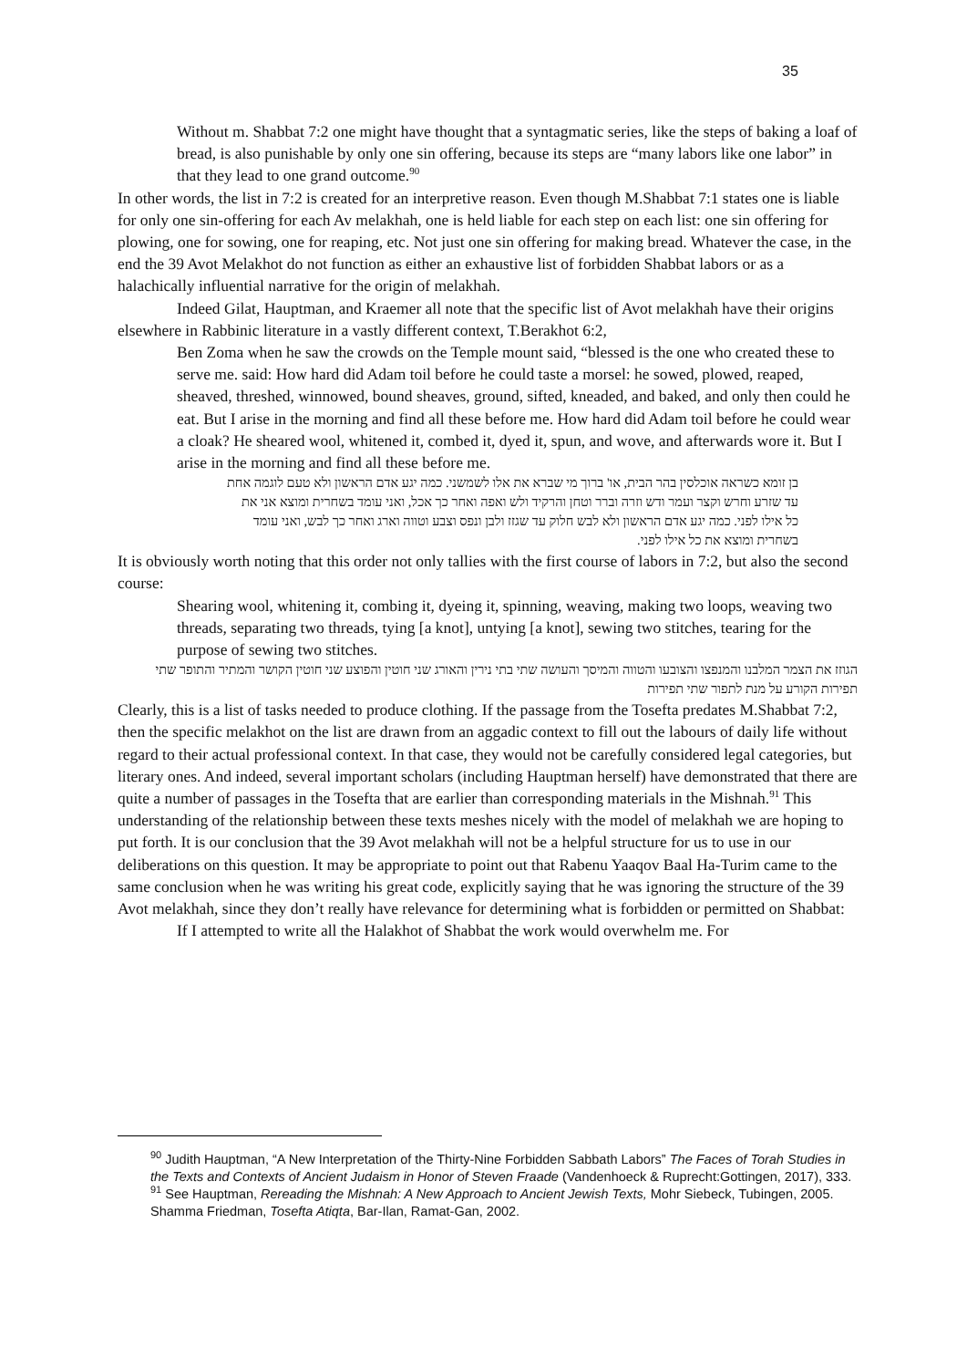35
Without m. Shabbat 7:2 one might have thought that a syntagmatic series, like the steps of baking a loaf of bread, is also punishable by only one sin offering, because its steps are “many labors like one labor” in that they lead to one grand outcome.<sup>90</sup>
In other words, the list in 7:2 is created for an interpretive reason. Even though M.Shabbat 7:1 states one is liable for only one sin-offering for each Av melakhah, one is held liable for each step on each list: one sin offering for plowing, one for sowing, one for reaping, etc. Not just one sin offering for making bread. Whatever the case, in the end the 39 Avot Melakhot do not function as either an exhaustive list of forbidden Shabbat labors or as a halachically influential narrative for the origin of melakhah.
Indeed Gilat, Hauptman, and Kraemer all note that the specific list of Avot melakhah have their origins elsewhere in Rabbinic literature in a vastly different context, T.Berakhot 6:2,
Ben Zoma when he saw the crowds on the Temple mount said, “blessed is the one who created these to serve me. said: How hard did Adam toil before he could taste a morsel: he sowed, plowed, reaped, sheaved, threshed, winnowed, bound sheaves, ground, sifted, kneaded, and baked, and only then could he eat. But I arise in the morning and find all these before me. How hard did Adam toil before he could wear a cloak? He sheared wool, whitened it, combed it, dyed it, spun, and wove, and afterwards wore it. But I arise in the morning and find all these before me.
בן זומא כשראה אוכלסין בהר הבית, או' ברוך מי שברא את אלו לשמשני. כמה יגע אדם הראשון ולא טעם לוגמה אחת עד שזרע וחרש וקצר ועמר ודש וזרה וברר וטחן והרקיד ולש ואפה ואחר כך אכל, ואני עומד בשחרית ומוצא אני את כל אילו לפני. כמה יגע אדם הראשון ולא לבש חלוק עד שגזז ולבן ונפס וצבע וטווה וארג ואחר כך לבש, ואני עומד בשחרית ומוצא את כל אילו לפני.
It is obviously worth noting that this order not only tallies with the first course of labors in 7:2, but also the second course:
Shearing wool, whitening it, combing it, dyeing it, spinning, weaving, making two loops, weaving two threads, separating two threads, tying [a knot], untying [a knot], sewing two stitches, tearing for the purpose of sewing two stitches.
הגוזז את הצמר המלבנו והמנפצו והצובעו והטווה והמיסך והעושה שתי בתי נירין והאורג שני חוטין והפוצע שני חוטין הקושר והמתיר והתופר שתי תפירות הקורע על מנת לתפור שתי תפירות
Clearly, this is a list of tasks needed to produce clothing. If the passage from the Tosefta predates M.Shabbat 7:2, then the specific melakhot on the list are drawn from an aggadic context to fill out the labours of daily life without regard to their actual professional context. In that case, they would not be carefully considered legal categories, but literary ones. And indeed, several important scholars (including Hauptman herself) have demonstrated that there are quite a number of passages in the Tosefta that are earlier than corresponding materials in the Mishnah.<sup>91</sup> This understanding of the relationship between these texts meshes nicely with the model of melakhah we are hoping to put forth. It is our conclusion that the 39 Avot melakhah will not be a helpful structure for us to use in our deliberations on this question. It may be appropriate to point out that Rabenu Yaaqov Baal Ha-Turim came to the same conclusion when he was writing his great code, explicitly saying that he was ignoring the structure of the 39 Avot melakhah, since they don’t really have relevance for determining what is forbidden or permitted on Shabbat:
If I attempted to write all the Halakhot of Shabbat the work would overwhelm me. For
<sup>90</sup> Judith Hauptman, “A New Interpretation of the Thirty-Nine Forbidden Sabbath Labors” The Faces of Torah Studies in the Texts and Contexts of Ancient Judaism in Honor of Steven Fraade (Vandenhoeck & Ruprecht:Gottingen, 2017), 333.
<sup>91</sup> See Hauptman, Rereading the Mishnah: A New Approach to Ancient Jewish Texts, Mohr Siebeck, Tubingen, 2005. Shamma Friedman, Tosefta Atiqta, Bar-Ilan, Ramat-Gan, 2002.